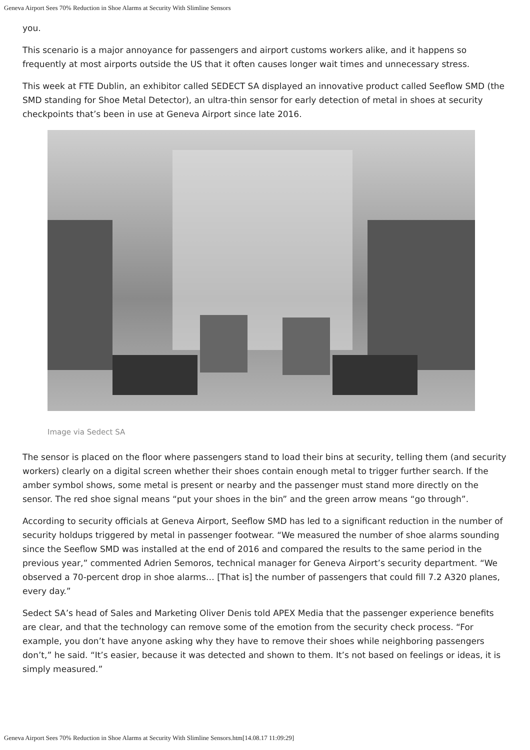Geneva Airport Sees 70% Reduction in Shoe Alarms at Security With Slimline Sensors
you.
This scenario is a major annoyance for passengers and airport customs workers alike, and it happens so frequently at most airports outside the US that it often causes longer wait times and unnecessary stress.
This week at FTE Dublin, an exhibitor called SEDECT SA displayed an innovative product called Seeflow SMD (the SMD standing for Shoe Metal Detector), an ultra-thin sensor for early detection of metal in shoes at security checkpoints that’s been in use at Geneva Airport since late 2016.
Image via Sedect SA
The sensor is placed on the floor where passengers stand to load their bins at security, telling them (and security workers) clearly on a digital screen whether their shoes contain enough metal to trigger further search. If the amber symbol shows, some metal is present or nearby and the passenger must stand more directly on the sensor. The red shoe signal means “put your shoes in the bin” and the green arrow means “go through”.
According to security officials at Geneva Airport, Seeflow SMD has led to a significant reduction in the number of security holdups triggered by metal in passenger footwear. “We measured the number of shoe alarms sounding since the Seeflow SMD was installed at the end of 2016 and compared the results to the same period in the previous year,” commented Adrien Semoros, technical manager for Geneva Airport’s security department. “We observed a 70-percent drop in shoe alarms… [That is] the number of passengers that could fill 7.2 A320 planes, every day.”
Sedect SA’s head of Sales and Marketing Oliver Denis told APEX Media that the passenger experience benefits are clear, and that the technology can remove some of the emotion from the security check process. “For example, you don’t have anyone asking why they have to remove their shoes while neighboring passengers don’t,” he said. “It’s easier, because it was detected and shown to them. It’s not based on feelings or ideas, it is simply measured.”
Geneva Airport Sees 70% Reduction in Shoe Alarms at Security With Slimline Sensors.htm[14.08.17 11:09:29]